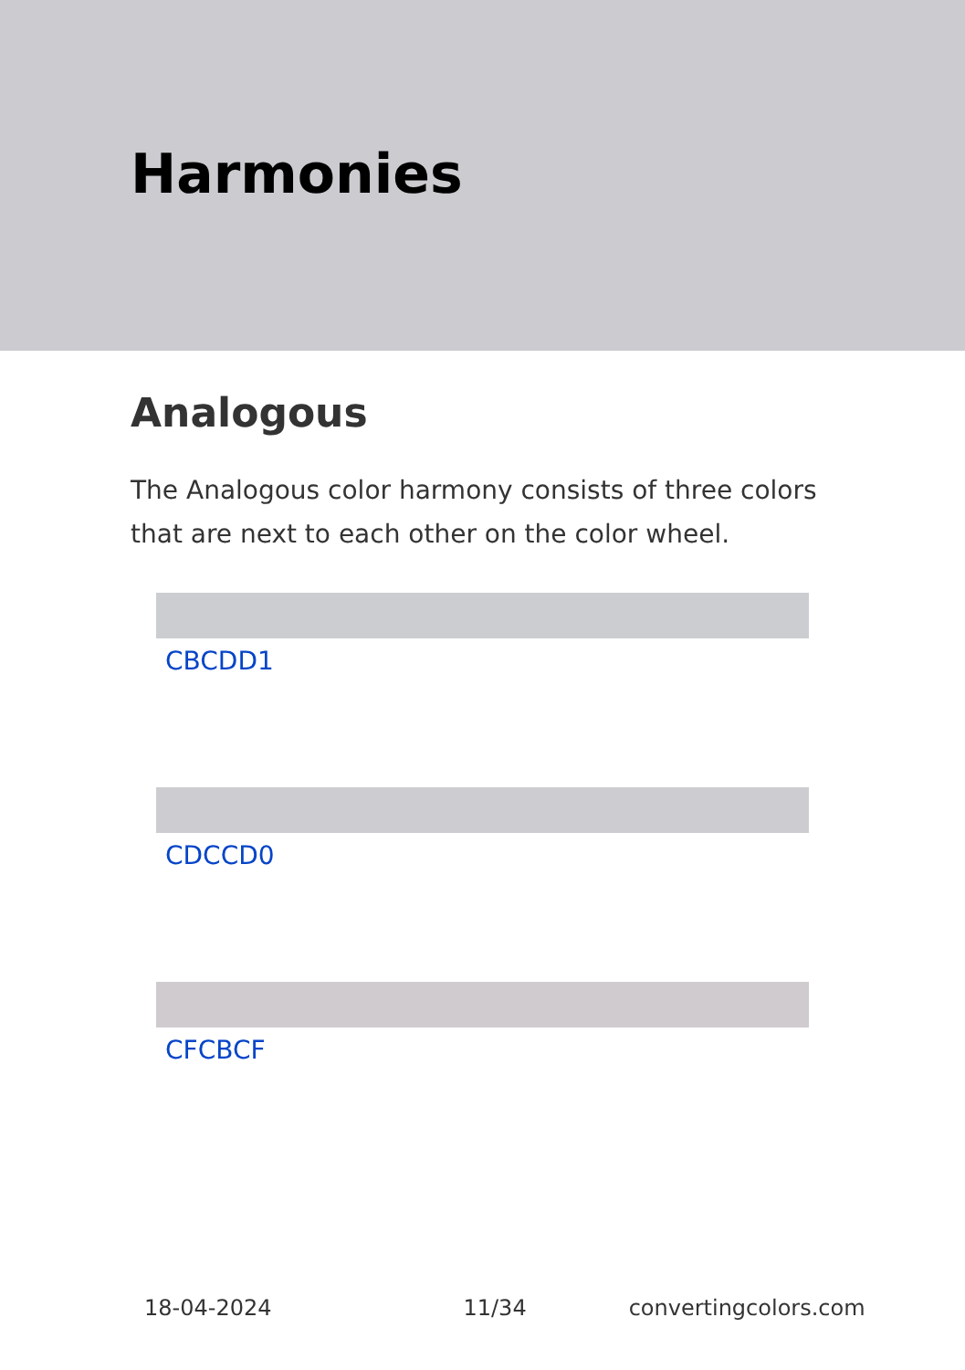Harmonies
Analogous
The Analogous color harmony consists of three colors that are next to each other on the color wheel.
CBCDD1
CDCCD0
CFCBCF
18-04-2024 11/34 convertingcolors.com